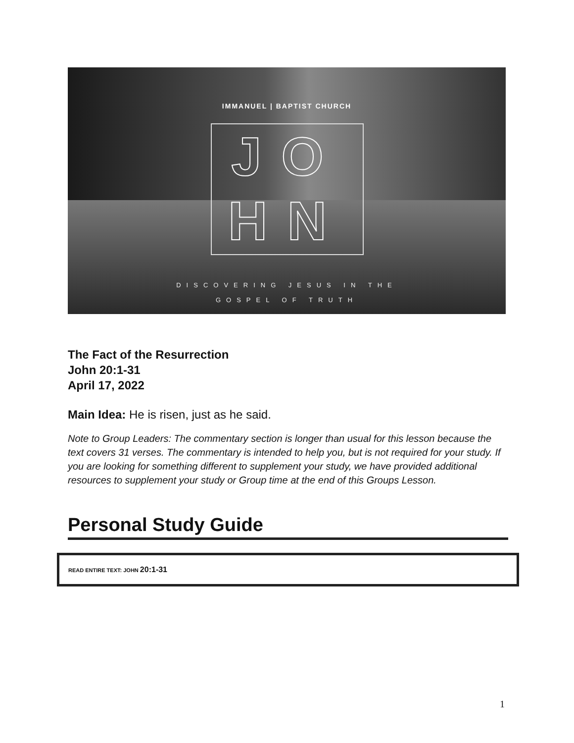IMMANUEL | BAPTIST CHURCH
JO
HN
DISCOVERING JESUS IN THE
GOSPEL OF TRUTH
The Fact of the Resurrection
John 20:1-31
April 17, 2022
Main Idea: He is risen, just as he said.
Note to Group Leaders: The commentary section is longer than usual for this lesson because the text covers 31 verses. The commentary is intended to help you, but is not required for your study. If you are looking for something different to supplement your study, we have provided additional resources to supplement your study or Group time at the end of this Groups Lesson.
Personal Study Guide
READ ENTIRE TEXT: JOHN 20:1-31
1